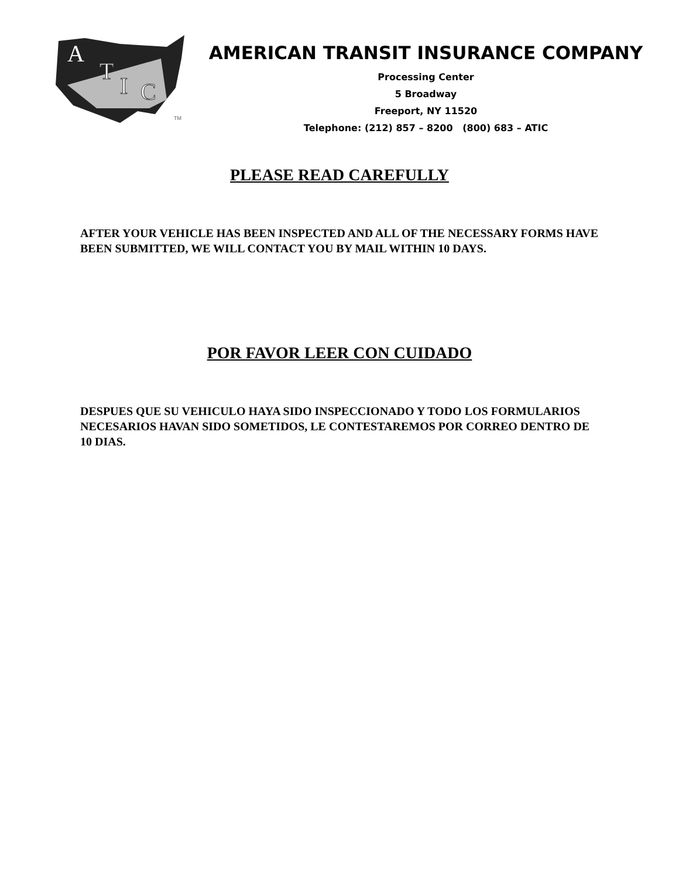A
T
I
C
TM
AMERICAN TRANSIT INSURANCE COMPANY
Processing Center
5 Broadway
Freeport, NY 11520
Telephone: (212) 857 – 8200 (800) 683 – ATIC
PLEASE READ CAREFULLY
AFTER YOUR VEHICLE HAS BEEN INSPECTED AND ALL OF THE NECESSARY FORMS HAVE BEEN SUBMITTED, WE WILL CONTACT YOU BY MAIL WITHIN 10 DAYS.
POR FAVOR LEER CON CUIDADO
DESPUES QUE SU VEHICULO HAYA SIDO INSPECCIONADO Y TODO LOS FORMULARIOS NECESARIOS HAVAN SIDO SOMETIDOS, LE CONTESTAREMOS POR CORREO DENTRO DE 10 DIAS.